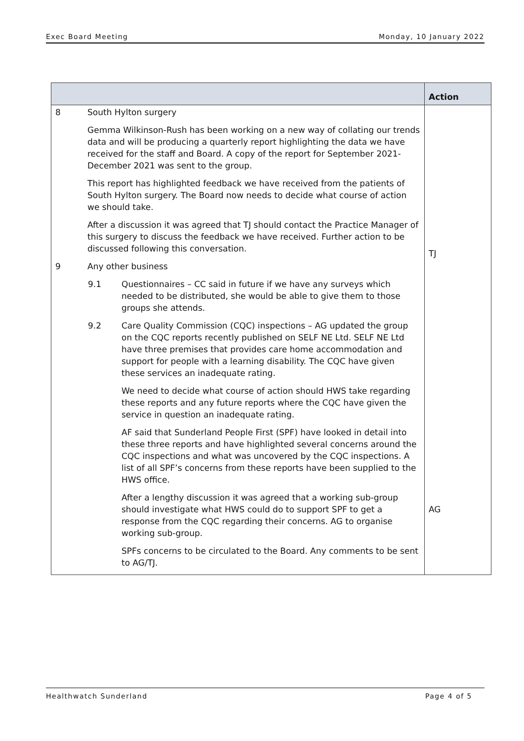Exec Board Meeting Monday, 10 January 2022
| | | | Action |
| --- | --- | --- | --- |
| 8 | South Hylton surgery Gemma Wilkinson-Rush has been working on a new way of collating our trends data and will be producing a quarterly report highlighting the data we have received for the staff and Board. A copy of the report for September 2021-December 2021 was sent to the group. This report has highlighted feedback we have received from the patients of South Hylton surgery. The Board now needs to decide what course of action we should take. After a discussion it was agreed that TJ should contact the Practice Manager of this surgery to discuss the feedback we have received. Further action to be discussed following this conversation. | | TJ |
| 9 | Any other business | | |
| | 9.1 | Questionnaires – CC said in future if we have any surveys which needed to be distributed, she would be able to give them to those groups she attends. | |
| | 9.2 | Care Quality Commission (CQC) inspections – AG updated the group on the CQC reports recently published on SELF NE Ltd. SELF NE Ltd have three premises that provides care home accommodation and support for people with a learning disability. The CQC have given these services an inadequate rating. We need to decide what course of action should HWS take regarding these reports and any future reports where the CQC have given the service in question an inadequate rating. AF said that Sunderland People First (SPF) have looked in detail into these three reports and have highlighted several concerns around the CQC inspections and what was uncovered by the CQC inspections. A list of all SPF’s concerns from these reports have been supplied to the HWS office. After a lengthy discussion it was agreed that a working sub-group should investigate what HWS could do to support SPF to get a response from the CQC regarding their concerns. AG to organise working sub-group. SPFs concerns to be circulated to the Board. Any comments to be sent to AG/TJ. | AG |
Healthwatch Sunderland Page 4 of 5